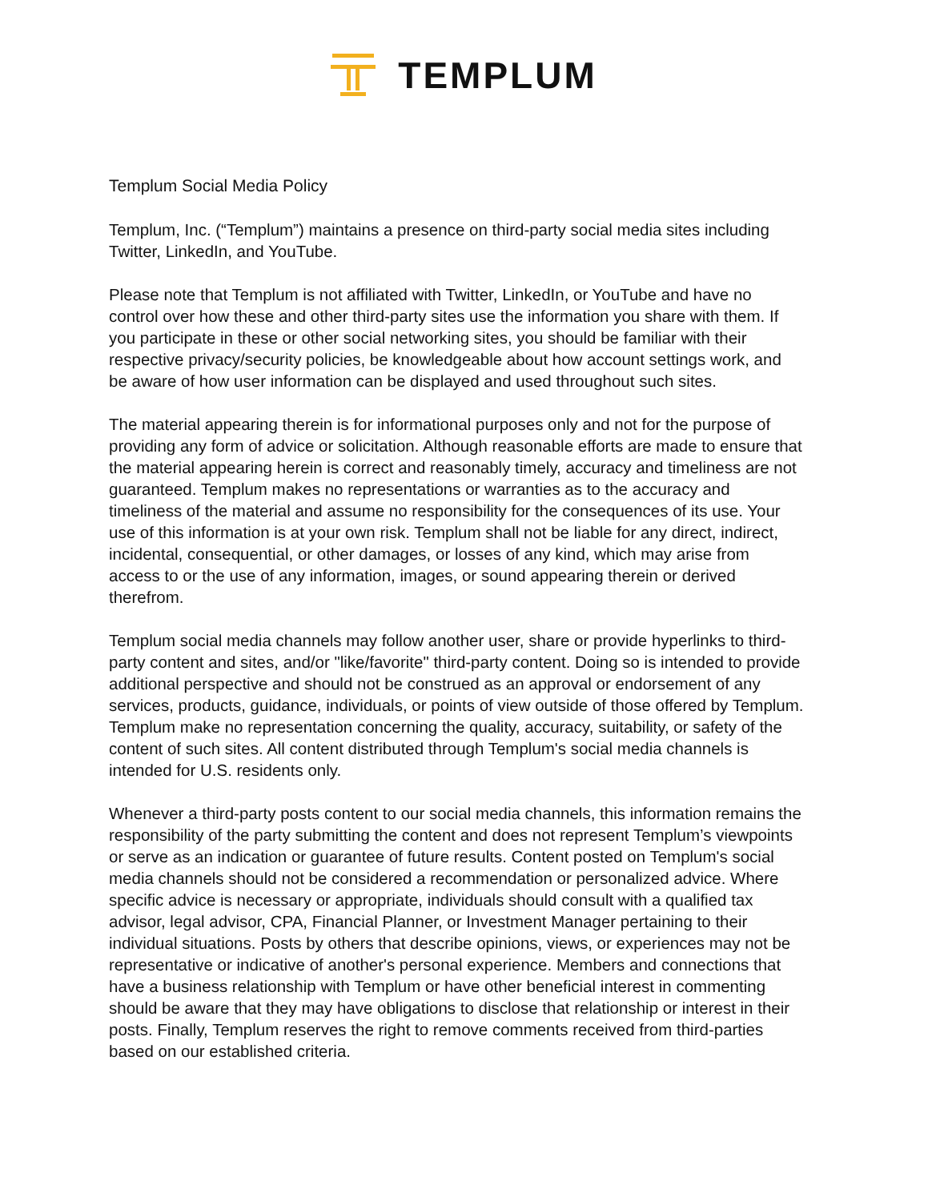TEMPLUM
Templum Social Media Policy
Templum, Inc. (“Templum”) maintains a presence on third-party social media sites including Twitter, LinkedIn, and YouTube.
Please note that Templum is not affiliated with Twitter, LinkedIn, or YouTube and have no control over how these and other third-party sites use the information you share with them. If you participate in these or other social networking sites, you should be familiar with their respective privacy/security policies, be knowledgeable about how account settings work, and be aware of how user information can be displayed and used throughout such sites.
The material appearing therein is for informational purposes only and not for the purpose of providing any form of advice or solicitation. Although reasonable efforts are made to ensure that the material appearing herein is correct and reasonably timely, accuracy and timeliness are not guaranteed. Templum makes no representations or warranties as to the accuracy and timeliness of the material and assume no responsibility for the consequences of its use. Your use of this information is at your own risk. Templum shall not be liable for any direct, indirect, incidental, consequential, or other damages, or losses of any kind, which may arise from access to or the use of any information, images, or sound appearing therein or derived therefrom.
Templum social media channels may follow another user, share or provide hyperlinks to third-party content and sites, and/or "like/favorite" third-party content. Doing so is intended to provide additional perspective and should not be construed as an approval or endorsement of any services, products, guidance, individuals, or points of view outside of those offered by Templum. Templum make no representation concerning the quality, accuracy, suitability, or safety of the content of such sites. All content distributed through Templum's social media channels is intended for U.S. residents only.
Whenever a third-party posts content to our social media channels, this information remains the responsibility of the party submitting the content and does not represent Templum’s viewpoints or serve as an indication or guarantee of future results. Content posted on Templum's social media channels should not be considered a recommendation or personalized advice. Where specific advice is necessary or appropriate, individuals should consult with a qualified tax advisor, legal advisor, CPA, Financial Planner, or Investment Manager pertaining to their individual situations. Posts by others that describe opinions, views, or experiences may not be representative or indicative of another's personal experience. Members and connections that have a business relationship with Templum or have other beneficial interest in commenting should be aware that they may have obligations to disclose that relationship or interest in their posts. Finally, Templum reserves the right to remove comments received from third-parties based on our established criteria.